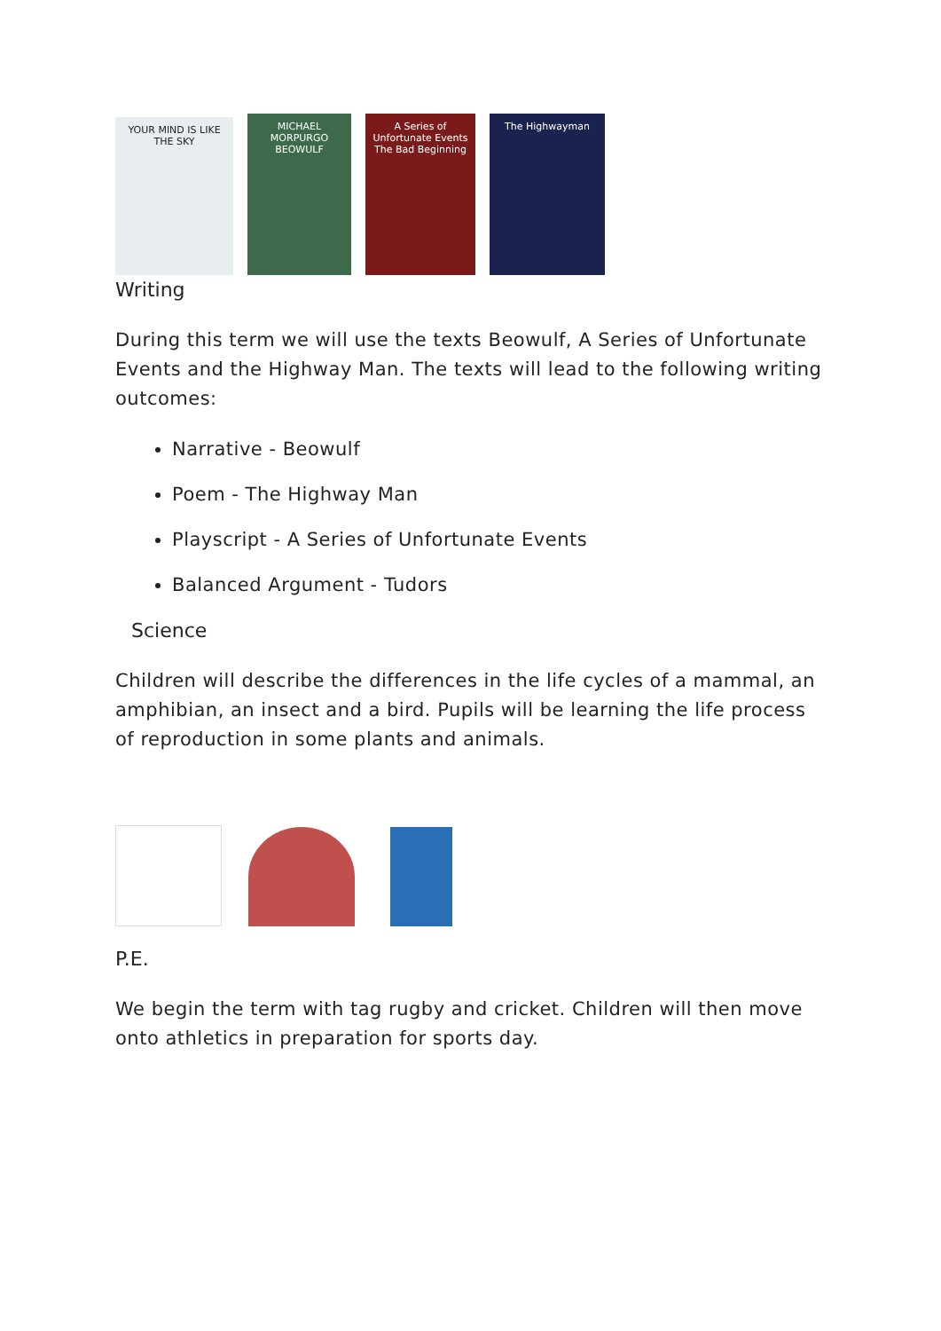YOUR MIND IS LIKE THE SKY
MICHAEL MORPURGO BEOWULF
A Series of Unfortunate Events
The Bad Beginning
The Highwayman
Writing
During this term we will use the texts Beowulf, A Series of Unfortunate Events and the Highway Man. The texts will lead to the following writing outcomes:
Narrative - Beowulf
Poem - The Highway Man
Playscript - A Series of Unfortunate Events
Balanced Argument - Tudors
Science
Children will describe the differences in the life cycles of a mammal, an amphibian, an insect and a bird. Pupils will be learning the life process of reproduction in some plants and animals.
P.E.
We begin the term with tag rugby and cricket. Children will then move onto athletics in preparation for sports day.